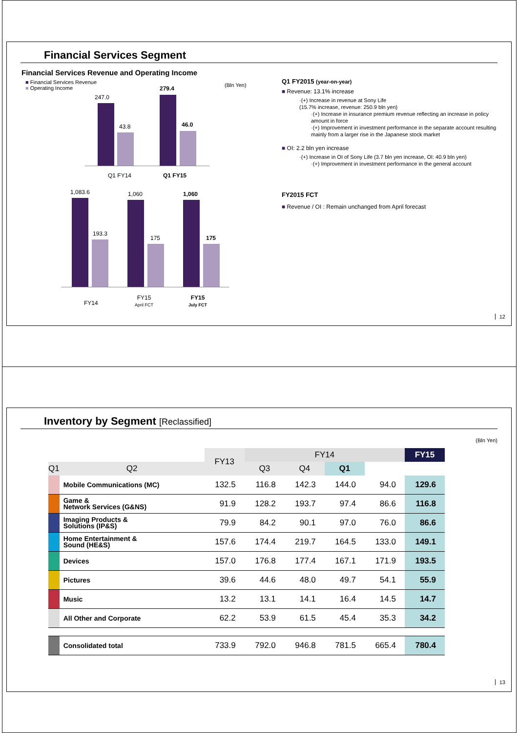Financial Services Segment
Financial Services Revenue and Operating Income
■ Financial Services Revenue
■ Operating Income
(Bln Yen)
247.0
43.8
279.4
46.0
Q1 FY14 Q1 FY15
1,083.6
193.3
1,060
175
1,060
175
FY14
FY15
April FCT
FY15
July FCT
Q1 FY2015 (year-on-year)
■ Revenue: 13.1% increase
·(+) Increase in revenue at Sony Life
(15.7% increase, revenue: 250.9 bln yen)
·(+) Increase in insurance premium revenue reflecting an increase in policy amount in force
·(+) Improvement in investment performance in the separate account resulting mainly from a larger rise in the Japanese stock market
■ OI: 2.2 bln yen increase
·(+) Increase in OI of Sony Life (3.7 bln yen increase, OI: 40.9 bln yen)
·(+) Improvement in investment performance in the general account
FY2015 FCT
■ Revenue / OI : Remain unchanged from April forecast
12
Inventory by Segment [Reclassified]
(Bln Yen)
| | | FY13 | FY14 | | | | FY15 |
| --- | --- | --- | --- | --- | --- | --- | --- |
| Q1 | Q2 | | Q3 | Q4 | Q1 | | |
| | Mobile Communications (MC) | 132.5 | 116.8 | 142.3 | 144.0 | 94.0 | 129.6 |
| | Game & Network Services (G&NS) | 91.9 | 128.2 | 193.7 | 97.4 | 86.6 | 116.8 |
| | Imaging Products & Solutions (IP&S) | 79.9 | 84.2 | 90.1 | 97.0 | 76.0 | 86.6 |
| | Home Entertainment & Sound (HE&S) | 157.6 | 174.4 | 219.7 | 164.5 | 133.0 | 149.1 |
| | Devices | 157.0 | 176.8 | 177.4 | 167.1 | 171.9 | 193.5 |
| | Pictures | 39.6 | 44.6 | 48.0 | 49.7 | 54.1 | 55.9 |
| | Music | 13.2 | 13.1 | 14.1 | 16.4 | 14.5 | 14.7 |
| | All Other and Corporate | 62.2 | 53.9 | 61.5 | 45.4 | 35.3 | 34.2 |
| | Consolidated total | 733.9 | 792.0 | 946.8 | 781.5 | 665.4 | 780.4 |
13